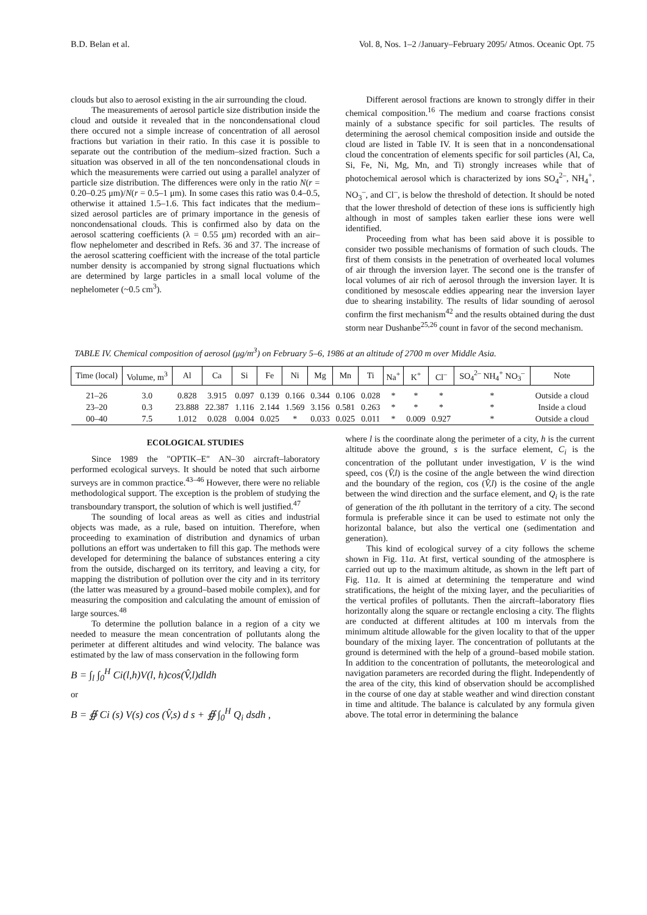B.D. Belan et al. Vol. 8, Nos. 1–2 /January–February 2095/ Atmos. Oceanic Opt. 75
clouds but also to aerosol existing in the air surrounding the cloud.
The measurements of aerosol particle size distribution inside the cloud and outside it revealed that in the noncondensational cloud there occured not a simple increase of concentration of all aerosol fractions but variation in their ratio. In this case it is possible to separate out the contribution of the medium–sized fraction. Such a situation was observed in all of the ten noncondensational clouds in which the measurements were carried out using a parallel analyzer of particle size distribution. The differences were only in the ratio N(r = 0.20–0.25 μm)/N(r = 0.5–1 μm). In some cases this ratio was 0.4–0.5, otherwise it attained 1.5–1.6. This fact indicates that the medium–sized aerosol particles are of primary importance in the genesis of noncondensational clouds. This is confirmed also by data on the aerosol scattering coefficients (λ = 0.55 μm) recorded with an air–flow nephelometer and described in Refs. 36 and 37. The increase of the aerosol scattering coefficient with the increase of the total particle number density is accompanied by strong signal fluctuations which are determined by large particles in a small local volume of the nephelometer (~0.5 cm<sup>3</sup>).
Different aerosol fractions are known to strongly differ in their chemical composition.<sup>16</sup> The medium and coarse fractions consist mainly of a substance specific for soil particles. The results of determining the aerosol chemical composition inside and outside the cloud are listed in Table IV. It is seen that in a noncondensational cloud the concentration of elements specific for soil particles (Al, Ca, Si, Fe, Ni, Mg, Mn, and Ti) strongly increases while that of photochemical aerosol which is characterized by ions SO<sub>4</sub><sup>2–</sup>, NH<sub>4</sub><sup>+</sup>, NO<sub>3</sub><sup>–</sup>, and Cl<sup>–</sup>, is below the threshold of detection. It should be noted that the lower threshold of detection of these ions is sufficiently high although in most of samples taken earlier these ions were well identified.
Proceeding from what has been said above it is possible to consider two possible mechanisms of formation of such clouds. The first of them consists in the penetration of overheated local volumes of air through the inversion layer. The second one is the transfer of local volumes of air rich of aerosol through the inversion layer. It is conditioned by mesoscale eddies appearing near the inversion layer due to shearing instability. The results of lidar sounding of aerosol confirm the first mechanism<sup>42</sup> and the results obtained during the dust storm near Dushanbe<sup>25,26</sup> count in favor of the second mechanism.
TABLE IV. Chemical composition of aerosol (μg/m<sup>3</sup>) on February 5–6, 1986 at an altitude of 2700 m over Middle Asia.
| Time (local) | Volume, m<sup>3</sup> | Al | Ca | Si | Fe | Ni | Mg | Mn | Ti | Na<sup>+</sup> | K<sup>+</sup> | Cl<sup>–</sup> | SO<sub>4</sub><sup>2–</sup> NH<sub>4</sub><sup>+</sup> NO<sub>3</sub><sup>–</sup> | Note |
| --- | --- | --- | --- | --- | --- | --- | --- | --- | --- | --- | --- | --- | --- | --- |
| 21–26 | 3.0 | 0.828 | 3.915 | 0.097 | 0.139 | 0.166 | 0.344 | 0.106 | 0.028 | * | * | * | * | Outside a cloud |
| 23–20 | 0.3 | 23.888 | 22.387 | 1.116 | 2.144 | 1.569 | 3.156 | 0.581 | 0.263 | * | * | * | * | Inside a cloud |
| 00–40 | 7.5 | 1.012 | 0.028 | 0.004 | 0.025 | * | 0.033 | 0.025 | 0.011 | * | 0.009 | 0.927 | * | Outside a cloud |
ECOLOGICAL STUDIES
Since 1989 the "OPTIK–E" AN–30 aircraft–laboratory performed ecological surveys. It should be noted that such airborne surveys are in common practice.<sup>43–46</sup> However, there were no reliable methodological support. The exception is the problem of studying the transboundary transport, the solution of which is well justified.<sup>47</sup>
The sounding of local areas as well as cities and industrial objects was made, as a rule, based on intuition. Therefore, when proceeding to examination of distribution and dynamics of urban pollutions an effort was undertaken to fill this gap. The methods were developed for determining the balance of substances entering a city from the outside, discharged on its territory, and leaving a city, for mapping the distribution of pollution over the city and in its territory (the latter was measured by a ground–based mobile complex), and for measuring the composition and calculating the amount of emission of large sources.<sup>48</sup>
To determine the pollution balance in a region of a city we needed to measure the mean concentration of pollutants along the perimeter at different altitudes and wind velocity. The balance was estimated by the law of mass conservation in the following form
B = ∫<sub>l</sub> ∫<sub>0</sub><sup>H</sup> Ci(l,h)V(l, h)cos(V̂,l)dldh
or
B = ∯ Ci (s) V(s) cos (V̂,s) d s + ∯ ∫<sub>0</sub><sup>H</sup> Q<sub>i</sub> dsdh ,
where l is the coordinate along the perimeter of a city, h is the current altitude above the ground, s is the surface element, C<sub>i</sub> is the concentration of the pollutant under investigation, V is the wind speed, cos (V̂,l) is the cosine of the angle between the wind direction and the boundary of the region, cos (V̂,l) is the cosine of the angle between the wind direction and the surface element, and Q<sub>i</sub> is the rate of generation of the ith pollutant in the territory of a city. The second formula is preferable since it can be used to estimate not only the horizontal balance, but also the vertical one (sedimentation and generation).
This kind of ecological survey of a city follows the scheme shown in Fig. 11a. At first, vertical sounding of the atmosphere is carried out up to the maximum altitude, as shown in the left part of Fig. 11a. It is aimed at determining the temperature and wind stratifications, the height of the mixing layer, and the peculiarities of the vertical profiles of pollutants. Then the aircraft–laboratory flies horizontally along the square or rectangle enclosing a city. The flights are conducted at different altitudes at 100 m intervals from the minimum altitude allowable for the given locality to that of the upper boundary of the mixing layer. The concentration of pollutants at the ground is determined with the help of a ground–based mobile station. In addition to the concentration of pollutants, the meteorological and navigation parameters are recorded during the flight. Independently of the area of the city, this kind of observation should be accomplished in the course of one day at stable weather and wind direction constant in time and altitude. The balance is calculated by any formula given above. The total error in determining the balance